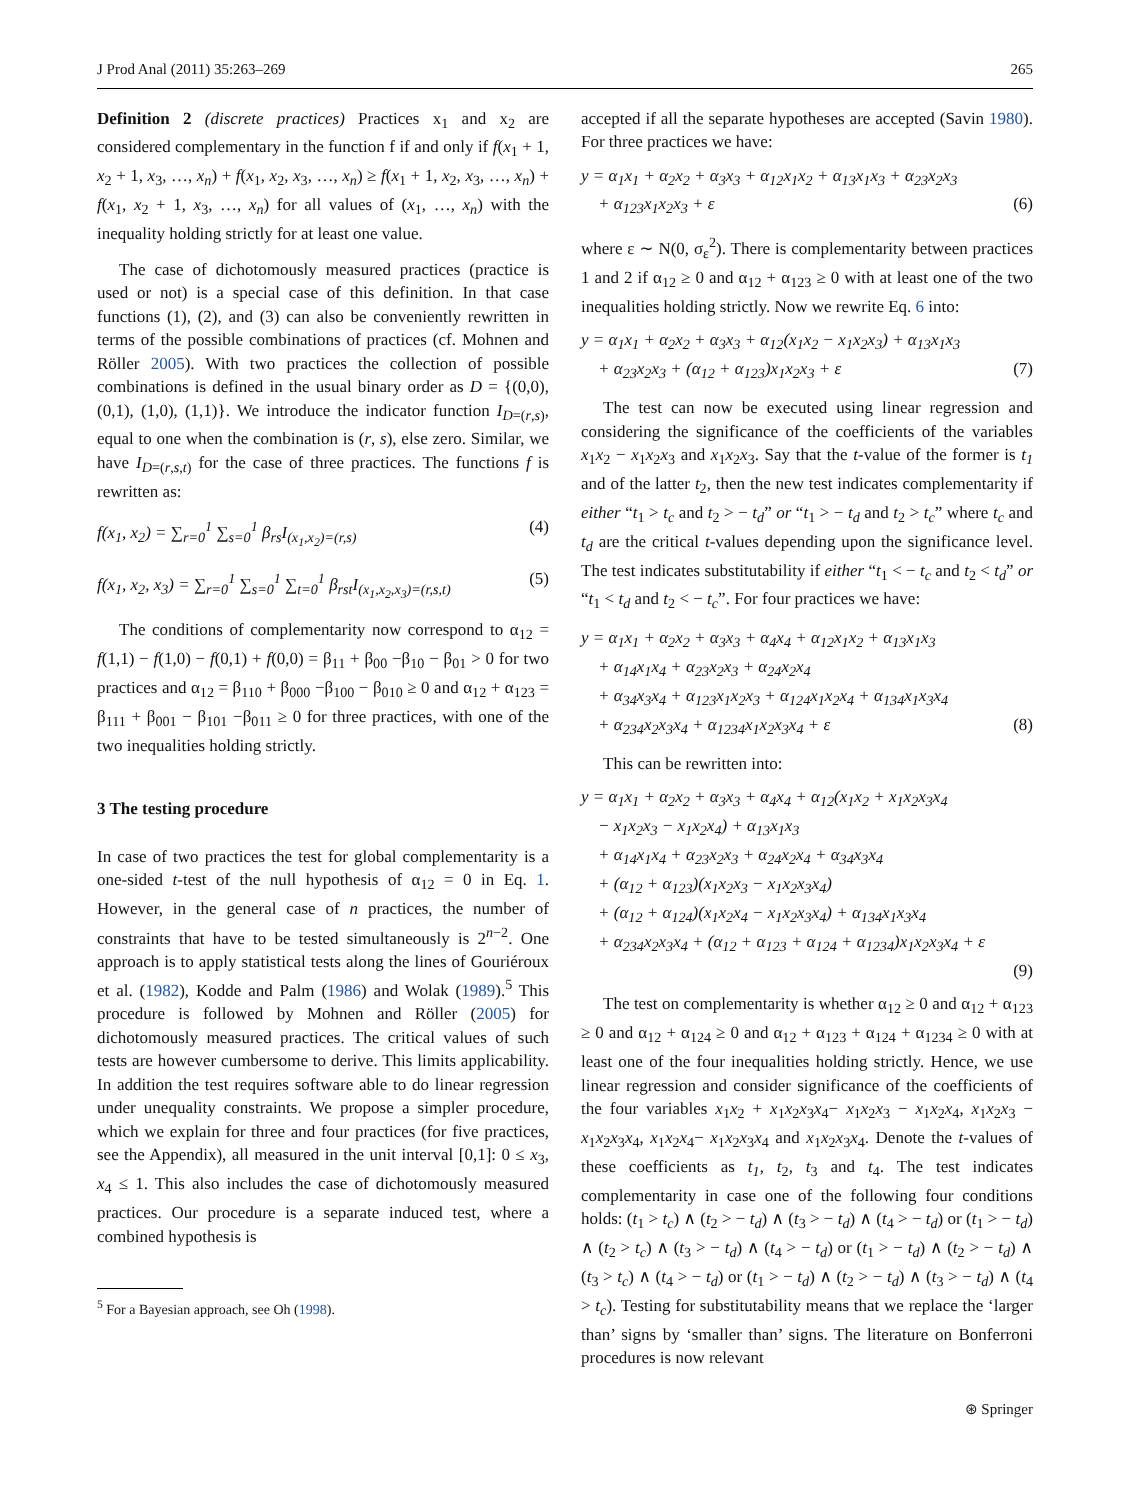J Prod Anal (2011) 35:263–269 265
Definition 2 (discrete practices) Practices x<sub>1</sub> and x<sub>2</sub> are considered complementary in the function f if and only if f(x<sub>1</sub> + 1, x<sub>2</sub> + 1, x<sub>3</sub>, …, x<sub>n</sub>) + f(x<sub>1</sub>, x<sub>2</sub>, x<sub>3</sub>, …, x<sub>n</sub>) ≥ f(x<sub>1</sub> + 1, x<sub>2</sub>, x<sub>3</sub>, …, x<sub>n</sub>) + f(x<sub>1</sub>, x<sub>2</sub> + 1, x<sub>3</sub>, …, x<sub>n</sub>) for all values of (x<sub>1</sub>, …, x<sub>n</sub>) with the inequality holding strictly for at least one value.
The case of dichotomously measured practices (practice is used or not) is a special case of this definition. In that case functions (1), (2), and (3) can also be conveniently rewritten in terms of the possible combinations of practices (cf. Mohnen and Röller 2005). With two practices the collection of possible combinations is defined in the usual binary order as D = {(0,0), (0,1), (1,0), (1,1)}. We introduce the indicator function I<sub>D=(r,s)</sub>, equal to one when the combination is (r, s), else zero. Similar, we have I<sub>D=(r,s,t)</sub> for the case of three practices. The functions f is rewritten as:
f(x<sub>1</sub>, x<sub>2</sub>) = ∑<sub>r=0</sub><sup>1</sup> ∑<sub>s=0</sub><sup>1</sup> β<sub>rs</sub>I<sub>(x<sub>1</sub>,x<sub>2</sub>)=(r,s)</sub> (4)
f(x<sub>1</sub>, x<sub>2</sub>, x<sub>3</sub>) = ∑<sub>r=0</sub><sup>1</sup> ∑<sub>s=0</sub><sup>1</sup> ∑<sub>t=0</sub><sup>1</sup> β<sub>rst</sub>I<sub>(x<sub>1</sub>,x<sub>2</sub>,x<sub>3</sub>)=(r,s,t)</sub> (5)
The conditions of complementarity now correspond to α<sub>12</sub> = f(1,1) − f(1,0) − f(0,1) + f(0,0) = β<sub>11</sub> + β<sub>00</sub> −β<sub>10</sub> − β<sub>01</sub> > 0 for two practices and α<sub>12</sub> = β<sub>110</sub> + β<sub>000</sub> −β<sub>100</sub> − β<sub>010</sub> ≥ 0 and α<sub>12</sub> + α<sub>123</sub> = β<sub>111</sub> + β<sub>001</sub> − β<sub>101</sub> −β<sub>011</sub> ≥ 0 for three practices, with one of the two inequalities holding strictly.
3 The testing procedure
In case of two practices the test for global complementarity is a one-sided t-test of the null hypothesis of α<sub>12</sub> = 0 in Eq. 1. However, in the general case of n practices, the number of constraints that have to be tested simultaneously is 2<sup>n−2</sup>. One approach is to apply statistical tests along the lines of Gouriéroux et al. (1982), Kodde and Palm (1986) and Wolak (1989).<sup>5</sup> This procedure is followed by Mohnen and Röller (2005) for dichotomously measured practices. The critical values of such tests are however cumbersome to derive. This limits applicability. In addition the test requires software able to do linear regression under unequality constraints. We propose a simpler procedure, which we explain for three and four practices (for five practices, see the Appendix), all measured in the unit interval [0,1]: 0 ≤ x<sub>3</sub>, x<sub>4</sub> ≤ 1. This also includes the case of dichotomously measured practices. Our procedure is a separate induced test, where a combined hypothesis is
<sup>5</sup> For a Bayesian approach, see Oh (1998).
accepted if all the separate hypotheses are accepted (Savin 1980). For three practices we have:
y = α<sub>1</sub>x<sub>1</sub> + α<sub>2</sub>x<sub>2</sub> + α<sub>3</sub>x<sub>3</sub> + α<sub>12</sub>x<sub>1</sub>x<sub>2</sub> + α<sub>13</sub>x<sub>1</sub>x<sub>3</sub> + α<sub>23</sub>x<sub>2</sub>x<sub>3</sub>
+ α<sub>123</sub>x<sub>1</sub>x<sub>2</sub>x<sub>3</sub> + ε (6)
where ε ∼ N(0, σ<sub>ε</sub><sup>2</sup>). There is complementarity between practices 1 and 2 if α<sub>12</sub> ≥ 0 and α<sub>12</sub> + α<sub>123</sub> ≥ 0 with at least one of the two inequalities holding strictly. Now we rewrite Eq. 6 into:
y = α<sub>1</sub>x<sub>1</sub> + α<sub>2</sub>x<sub>2</sub> + α<sub>3</sub>x<sub>3</sub> + α<sub>12</sub>(x<sub>1</sub>x<sub>2</sub> − x<sub>1</sub>x<sub>2</sub>x<sub>3</sub>) + α<sub>13</sub>x<sub>1</sub>x<sub>3</sub>
+ α<sub>23</sub>x<sub>2</sub>x<sub>3</sub> + (α<sub>12</sub> + α<sub>123</sub>)x<sub>1</sub>x<sub>2</sub>x<sub>3</sub> + ε (7)
The test can now be executed using linear regression and considering the significance of the coefficients of the variables x<sub>1</sub>x<sub>2</sub> − x<sub>1</sub>x<sub>2</sub>x<sub>3</sub> and x<sub>1</sub>x<sub>2</sub>x<sub>3</sub>. Say that the t-value of the former is t<sub>1</sub> and of the latter t<sub>2</sub>, then the new test indicates complementarity if either “t<sub>1</sub> > t<sub>c</sub> and t<sub>2</sub> > − t<sub>d</sub>” or “t<sub>1</sub> > − t<sub>d</sub> and t<sub>2</sub> > t<sub>c</sub>” where t<sub>c</sub> and t<sub>d</sub> are the critical t-values depending upon the significance level. The test indicates substitutability if either “t<sub>1</sub> < − t<sub>c</sub> and t<sub>2</sub> < t<sub>d</sub>” or “t<sub>1</sub> < t<sub>d</sub> and t<sub>2</sub> < − t<sub>c</sub>”. For four practices we have:
y = α<sub>1</sub>x<sub>1</sub> + α<sub>2</sub>x<sub>2</sub> + α<sub>3</sub>x<sub>3</sub> + α<sub>4</sub>x<sub>4</sub> + α<sub>12</sub>x<sub>1</sub>x<sub>2</sub> + α<sub>13</sub>x<sub>1</sub>x<sub>3</sub>
+ α<sub>14</sub>x<sub>1</sub>x<sub>4</sub> + α<sub>23</sub>x<sub>2</sub>x<sub>3</sub> + α<sub>24</sub>x<sub>2</sub>x<sub>4</sub>
+ α<sub>34</sub>x<sub>3</sub>x<sub>4</sub> + α<sub>123</sub>x<sub>1</sub>x<sub>2</sub>x<sub>3</sub> + α<sub>124</sub>x<sub>1</sub>x<sub>2</sub>x<sub>4</sub> + α<sub>134</sub>x<sub>1</sub>x<sub>3</sub>x<sub>4</sub>
+ α<sub>234</sub>x<sub>2</sub>x<sub>3</sub>x<sub>4</sub> + α<sub>1234</sub>x<sub>1</sub>x<sub>2</sub>x<sub>3</sub>x<sub>4</sub> + ε (8)
This can be rewritten into:
y = α<sub>1</sub>x<sub>1</sub> + α<sub>2</sub>x<sub>2</sub> + α<sub>3</sub>x<sub>3</sub> + α<sub>4</sub>x<sub>4</sub> + α<sub>12</sub>(x<sub>1</sub>x<sub>2</sub> + x<sub>1</sub>x<sub>2</sub>x<sub>3</sub>x<sub>4</sub>
− x<sub>1</sub>x<sub>2</sub>x<sub>3</sub> − x<sub>1</sub>x<sub>2</sub>x<sub>4</sub>) + α<sub>13</sub>x<sub>1</sub>x<sub>3</sub>
+ α<sub>14</sub>x<sub>1</sub>x<sub>4</sub> + α<sub>23</sub>x<sub>2</sub>x<sub>3</sub> + α<sub>24</sub>x<sub>2</sub>x<sub>4</sub> + α<sub>34</sub>x<sub>3</sub>x<sub>4</sub>
+ (α<sub>12</sub> + α<sub>123</sub>)(x<sub>1</sub>x<sub>2</sub>x<sub>3</sub> − x<sub>1</sub>x<sub>2</sub>x<sub>3</sub>x<sub>4</sub>)
+ (α<sub>12</sub> + α<sub>124</sub>)(x<sub>1</sub>x<sub>2</sub>x<sub>4</sub> − x<sub>1</sub>x<sub>2</sub>x<sub>3</sub>x<sub>4</sub>) + α<sub>134</sub>x<sub>1</sub>x<sub>3</sub>x<sub>4</sub>
+ α<sub>234</sub>x<sub>2</sub>x<sub>3</sub>x<sub>4</sub> + (α<sub>12</sub> + α<sub>123</sub> + α<sub>124</sub> + α<sub>1234</sub>)x<sub>1</sub>x<sub>2</sub>x<sub>3</sub>x<sub>4</sub> + ε
(9)
The test on complementarity is whether α<sub>12</sub> ≥ 0 and α<sub>12</sub> + α<sub>123</sub> ≥ 0 and α<sub>12</sub> + α<sub>124</sub> ≥ 0 and α<sub>12</sub> + α<sub>123</sub> + α<sub>124</sub> + α<sub>1234</sub> ≥ 0 with at least one of the four inequalities holding strictly. Hence, we use linear regression and consider significance of the coefficients of the four variables x<sub>1</sub>x<sub>2</sub> + x<sub>1</sub>x<sub>2</sub>x<sub>3</sub>x<sub>4</sub>− x<sub>1</sub>x<sub>2</sub>x<sub>3</sub> − x<sub>1</sub>x<sub>2</sub>x<sub>4</sub>, x<sub>1</sub>x<sub>2</sub>x<sub>3</sub> − x<sub>1</sub>x<sub>2</sub>x<sub>3</sub>x<sub>4</sub>, x<sub>1</sub>x<sub>2</sub>x<sub>4</sub>− x<sub>1</sub>x<sub>2</sub>x<sub>3</sub>x<sub>4</sub> and x<sub>1</sub>x<sub>2</sub>x<sub>3</sub>x<sub>4</sub>. Denote the t-values of these coefficients as t<sub>1</sub>, t<sub>2</sub>, t<sub>3</sub> and t<sub>4</sub>. The test indicates complementarity in case one of the following four conditions holds: (t<sub>1</sub> > t<sub>c</sub>) ∧ (t<sub>2</sub> > − t<sub>d</sub>) ∧ (t<sub>3</sub> > − t<sub>d</sub>) ∧ (t<sub>4</sub> > − t<sub>d</sub>) or (t<sub>1</sub> > − t<sub>d</sub>) ∧ (t<sub>2</sub> > t<sub>c</sub>) ∧ (t<sub>3</sub> > − t<sub>d</sub>) ∧ (t<sub>4</sub> > − t<sub>d</sub>) or (t<sub>1</sub> > − t<sub>d</sub>) ∧ (t<sub>2</sub> > − t<sub>d</sub>) ∧ (t<sub>3</sub> > t<sub>c</sub>) ∧ (t<sub>4</sub> > − t<sub>d</sub>) or (t<sub>1</sub> > − t<sub>d</sub>) ∧ (t<sub>2</sub> > − t<sub>d</sub>) ∧ (t<sub>3</sub> > − t<sub>d</sub>) ∧ (t<sub>4</sub> > t<sub>c</sub>). Testing for substitutability means that we replace the ‘larger than’ signs by ‘smaller than’ signs. The literature on Bonferroni procedures is now relevant
⊛ Springer